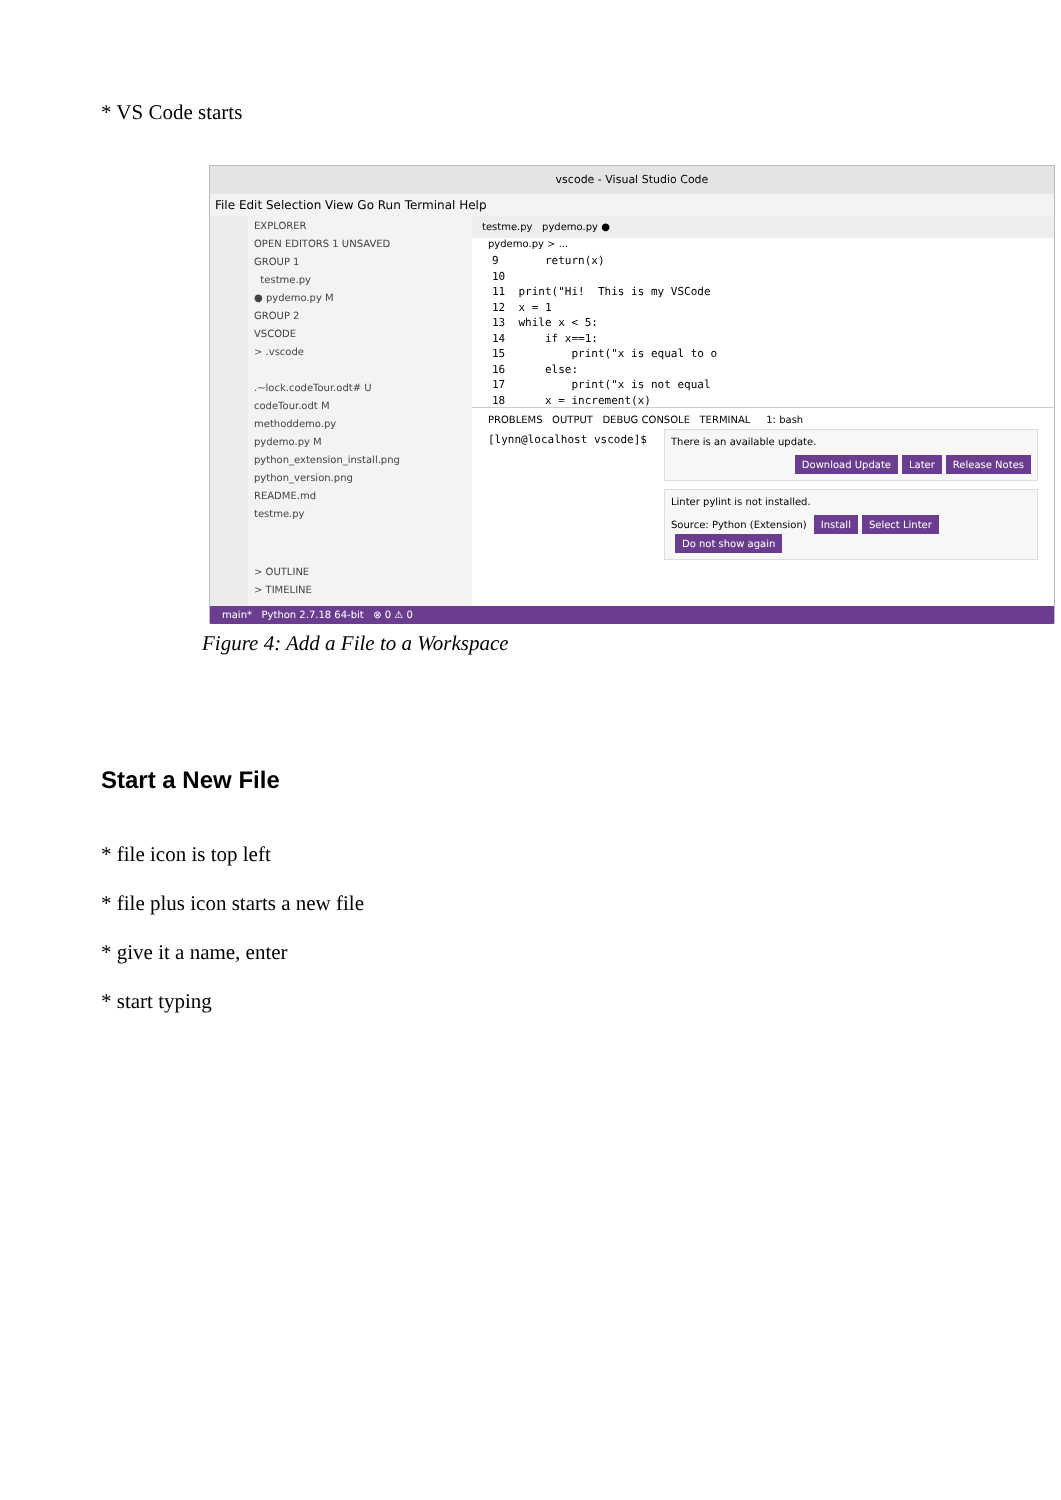* VS Code starts
vscode - Visual Studio Code
File Edit Selection View Go Run Terminal Help
EXPLORER
OPEN EDITORS 1 UNSAVED
GROUP 1
testme.py
● pydemo.py M
GROUP 2
VSCODE
> .vscode
.~lock.codeTour.odt# U
codeTour.odt M
methoddemo.py
pydemo.py M
python_extension_install.png
python_version.png
README.md
testme.py
> OUTLINE
> TIMELINE
testme.py pydemo.py ●
pydemo.py > ...
9 return(x) 10 11 print("Hi! This is my VSCode 12 x = 1 13 while x < 5: 14 if x==1: 15 print("x is equal to o 16 else: 17 print("x is not equal 18 x = increment(x)
PROBLEMS OUTPUT DEBUG CONSOLE TERMINAL 1: bash
There is an available update.
Download Update Later Release Notes
[lynn@localhost vscode]$
Linter pylint is not installed.
Source: Python (Extension) Install Select Linter Do not show again
main* Python 2.7.18 64-bit ⊗ 0 ⚠ 0
Figure 4: Add a File to a Workspace
Start a New File
* file icon is top left
* file plus icon starts a new file
* give it a name, enter
* start typing